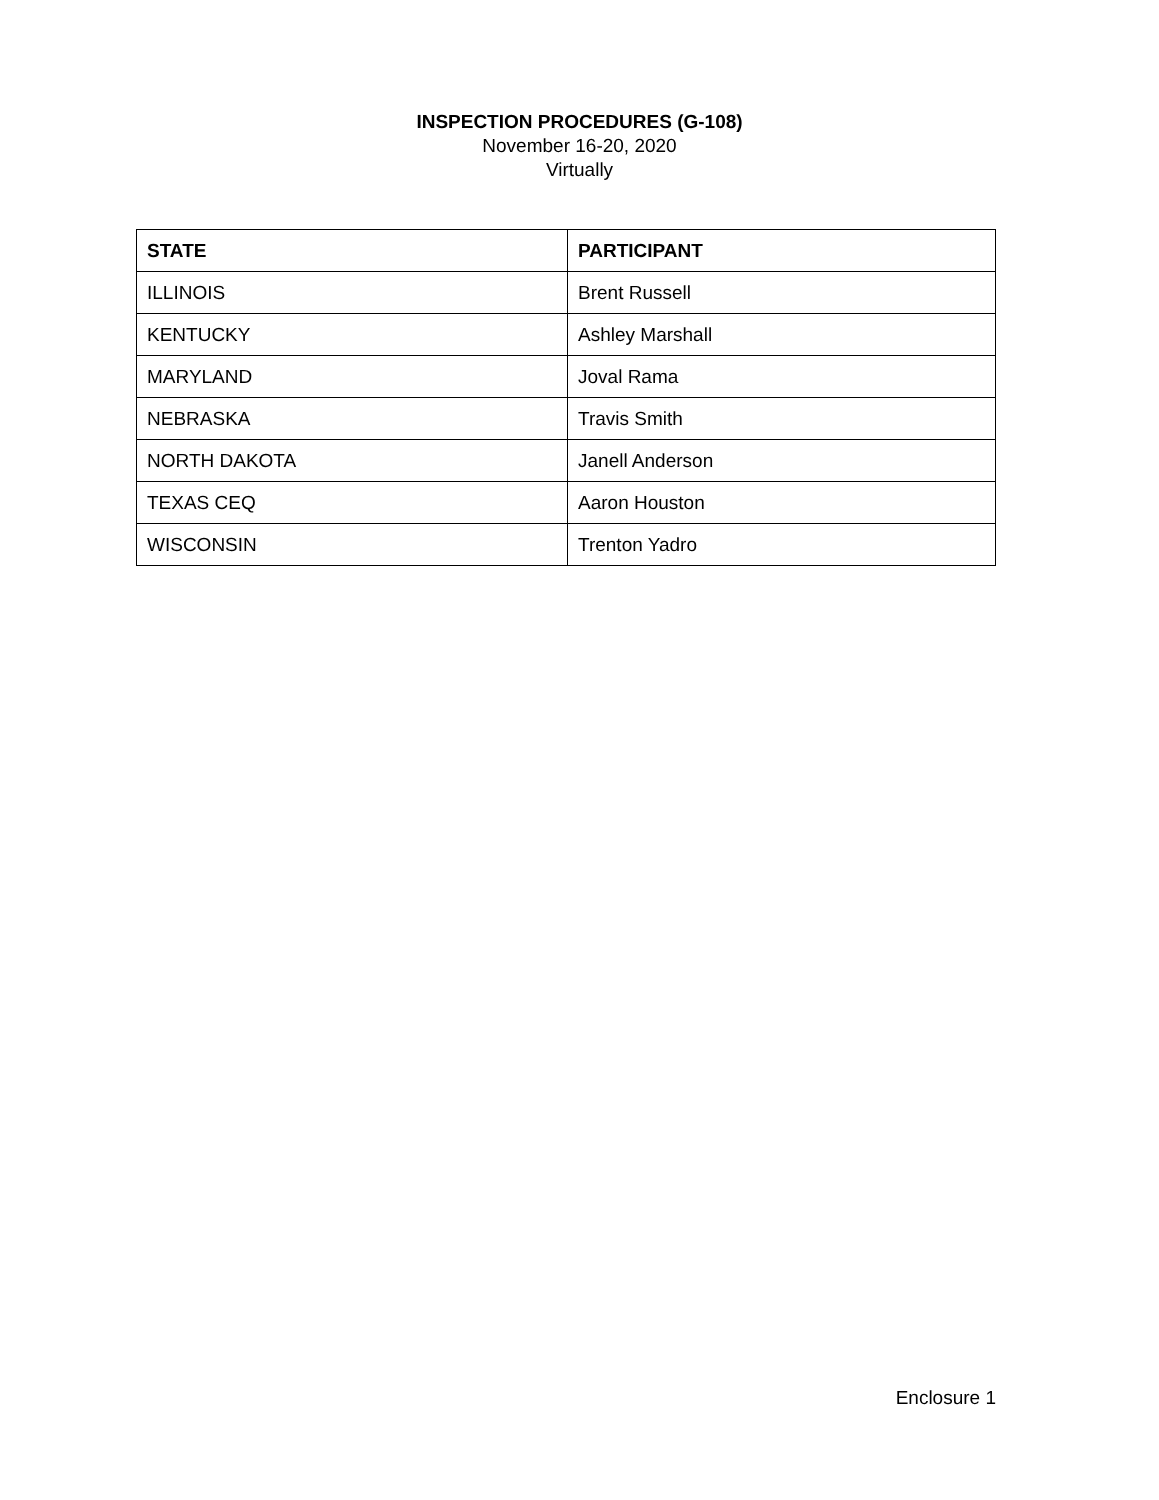INSPECTION PROCEDURES (G-108)
November 16-20, 2020
Virtually
| STATE | PARTICIPANT |
| --- | --- |
| ILLINOIS | Brent Russell |
| KENTUCKY | Ashley Marshall |
| MARYLAND | Joval Rama |
| NEBRASKA | Travis Smith |
| NORTH DAKOTA | Janell Anderson |
| TEXAS CEQ | Aaron Houston |
| WISCONSIN | Trenton Yadro |
Enclosure 1